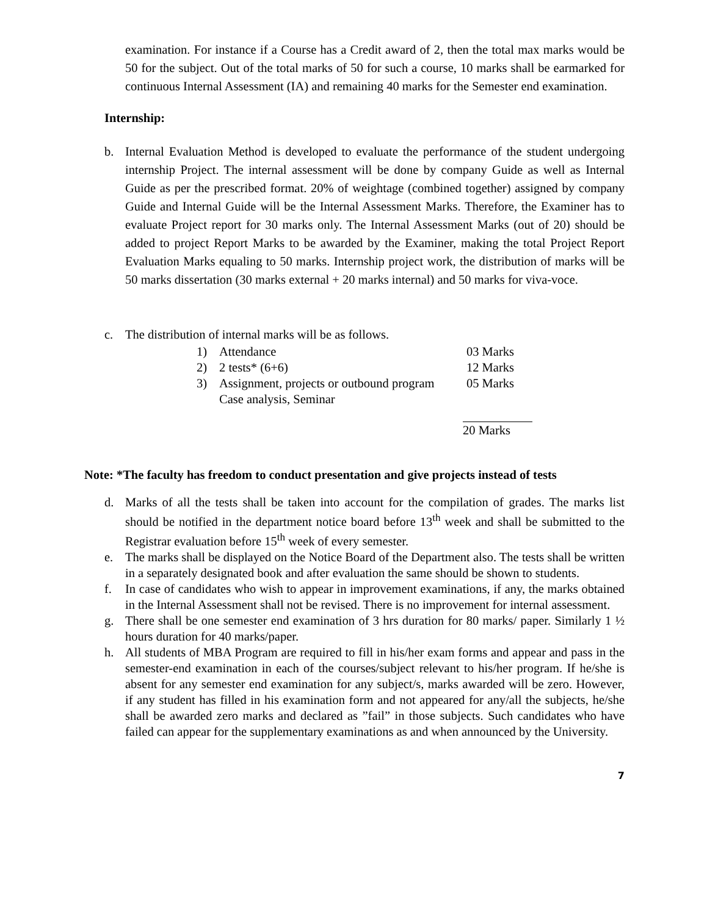examination. For instance if a Course has a Credit award of 2, then the total max marks would be 50 for the subject. Out of the total marks of 50 for such a course, 10 marks shall be earmarked for continuous Internal Assessment (IA) and remaining 40 marks for the Semester end examination.
Internship:
b. Internal Evaluation Method is developed to evaluate the performance of the student undergoing internship Project. The internal assessment will be done by company Guide as well as Internal Guide as per the prescribed format. 20% of weightage (combined together) assigned by company Guide and Internal Guide will be the Internal Assessment Marks. Therefore, the Examiner has to evaluate Project report for 30 marks only. The Internal Assessment Marks (out of 20) should be added to project Report Marks to be awarded by the Examiner, making the total Project Report Evaluation Marks equaling to 50 marks. Internship project work, the distribution of marks will be 50 marks dissertation (30 marks external + 20 marks internal) and 50 marks for viva-voce.
c. The distribution of internal marks will be as follows.
1) Attendance 03 Marks
2) 2 tests* (6+6) 12 Marks
3) Assignment, projects or outbound program 05 Marks
Case analysis, Seminar
20 Marks
Note: *The faculty has freedom to conduct presentation and give projects instead of tests
d. Marks of all the tests shall be taken into account for the compilation of grades. The marks list should be notified in the department notice board before 13<sup>th</sup> week and shall be submitted to the Registrar evaluation before 15<sup>th</sup> week of every semester.
e. The marks shall be displayed on the Notice Board of the Department also. The tests shall be written in a separately designated book and after evaluation the same should be shown to students.
f. In case of candidates who wish to appear in improvement examinations, if any, the marks obtained in the Internal Assessment shall not be revised. There is no improvement for internal assessment.
g. There shall be one semester end examination of 3 hrs duration for 80 marks/ paper. Similarly 1 ½ hours duration for 40 marks/paper.
h. All students of MBA Program are required to fill in his/her exam forms and appear and pass in the semester-end examination in each of the courses/subject relevant to his/her program. If he/she is absent for any semester end examination for any subject/s, marks awarded will be zero. However, if any student has filled in his examination form and not appeared for any/all the subjects, he/she shall be awarded zero marks and declared as ”fail” in those subjects. Such candidates who have failed can appear for the supplementary examinations as and when announced by the University.
7